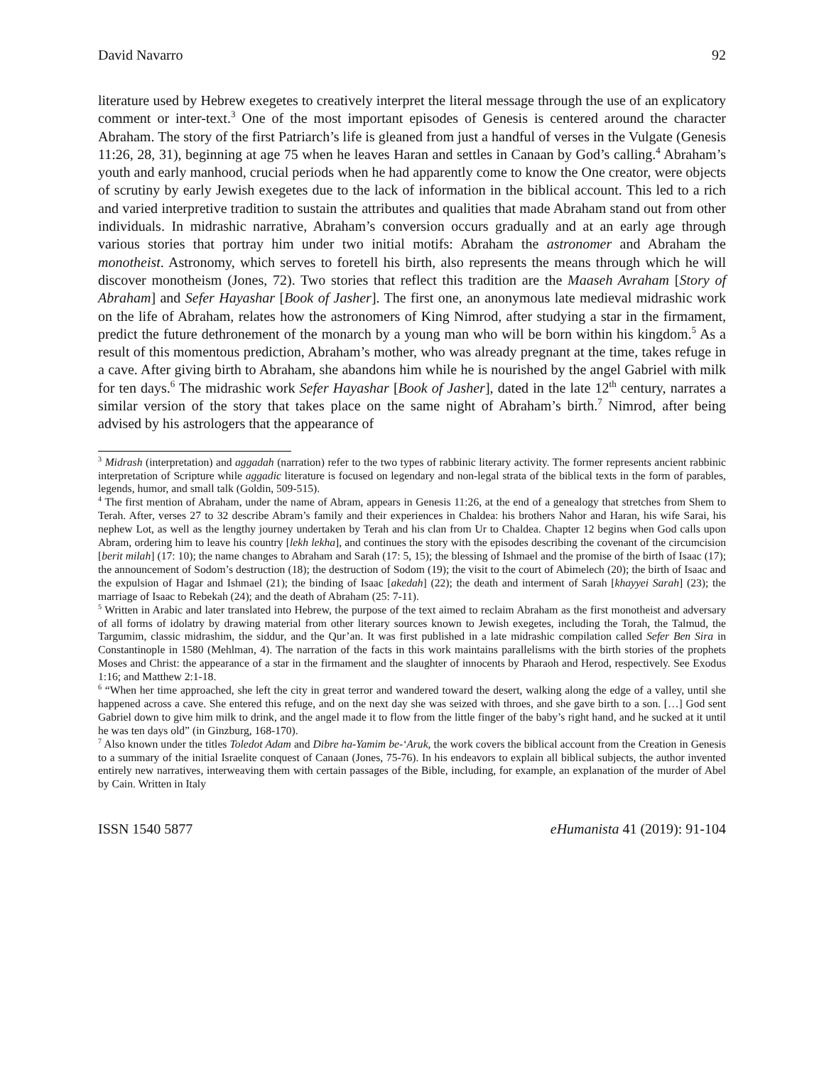David Navarro 92
literature used by Hebrew exegetes to creatively interpret the literal message through the use of an explicatory comment or inter-text.<sup>3</sup> One of the most important episodes of Genesis is centered around the character Abraham. The story of the first Patriarch’s life is gleaned from just a handful of verses in the Vulgate (Genesis 11:26, 28, 31), beginning at age 75 when he leaves Haran and settles in Canaan by God’s calling.<sup>4</sup> Abraham’s youth and early manhood, crucial periods when he had apparently come to know the One creator, were objects of scrutiny by early Jewish exegetes due to the lack of information in the biblical account. This led to a rich and varied interpretive tradition to sustain the attributes and qualities that made Abraham stand out from other individuals. In midrashic narrative, Abraham’s conversion occurs gradually and at an early age through various stories that portray him under two initial motifs: Abraham the astronomer and Abraham the monotheist. Astronomy, which serves to foretell his birth, also represents the means through which he will discover monotheism (Jones, 72). Two stories that reflect this tradition are the Maaseh Avraham [Story of Abraham] and Sefer Hayashar [Book of Jasher]. The first one, an anonymous late medieval midrashic work on the life of Abraham, relates how the astronomers of King Nimrod, after studying a star in the firmament, predict the future dethronement of the monarch by a young man who will be born within his kingdom.<sup>5</sup> As a result of this momentous prediction, Abraham’s mother, who was already pregnant at the time, takes refuge in a cave. After giving birth to Abraham, she abandons him while he is nourished by the angel Gabriel with milk for ten days.<sup>6</sup> The midrashic work Sefer Hayashar [Book of Jasher], dated in the late 12<sup>th</sup> century, narrates a similar version of the story that takes place on the same night of Abraham’s birth.<sup>7</sup> Nimrod, after being advised by his astrologers that the appearance of
<sup>3</sup> Midrash (interpretation) and aggadah (narration) refer to the two types of rabbinic literary activity. The former represents ancient rabbinic interpretation of Scripture while aggadic literature is focused on legendary and non-legal strata of the biblical texts in the form of parables, legends, humor, and small talk (Goldin, 509-515).
<sup>4</sup> The first mention of Abraham, under the name of Abram, appears in Genesis 11:26, at the end of a genealogy that stretches from Shem to Terah. After, verses 27 to 32 describe Abram’s family and their experiences in Chaldea: his brothers Nahor and Haran, his wife Sarai, his nephew Lot, as well as the lengthy journey undertaken by Terah and his clan from Ur to Chaldea. Chapter 12 begins when God calls upon Abram, ordering him to leave his country [lekh lekha], and continues the story with the episodes describing the covenant of the circumcision [berit milah] (17: 10); the name changes to Abraham and Sarah (17: 5, 15); the blessing of Ishmael and the promise of the birth of Isaac (17); the announcement of Sodom’s destruction (18); the destruction of Sodom (19); the visit to the court of Abimelech (20); the birth of Isaac and the expulsion of Hagar and Ishmael (21); the binding of Isaac [akedah] (22); the death and interment of Sarah [khayyei Sarah] (23); the marriage of Isaac to Rebekah (24); and the death of Abraham (25: 7-11).
<sup>5</sup> Written in Arabic and later translated into Hebrew, the purpose of the text aimed to reclaim Abraham as the first monotheist and adversary of all forms of idolatry by drawing material from other literary sources known to Jewish exegetes, including the Torah, the Talmud, the Targumim, classic midrashim, the siddur, and the Qur’an. It was first published in a late midrashic compilation called Sefer Ben Sira in Constantinople in 1580 (Mehlman, 4). The narration of the facts in this work maintains parallelisms with the birth stories of the prophets Moses and Christ: the appearance of a star in the firmament and the slaughter of innocents by Pharaoh and Herod, respectively. See Exodus 1:16; and Matthew 2:1-18.
<sup>6</sup> “When her time approached, she left the city in great terror and wandered toward the desert, walking along the edge of a valley, until she happened across a cave. She entered this refuge, and on the next day she was seized with throes, and she gave birth to a son. […] God sent Gabriel down to give him milk to drink, and the angel made it to flow from the little finger of the baby’s right hand, and he sucked at it until he was ten days old” (in Ginzburg, 168-170).
<sup>7</sup> Also known under the titles Toledot Adam and Dibre ha-Yamim be-‘Aruk, the work covers the biblical account from the Creation in Genesis to a summary of the initial Israelite conquest of Canaan (Jones, 75-76). In his endeavors to explain all biblical subjects, the author invented entirely new narratives, interweaving them with certain passages of the Bible, including, for example, an explanation of the murder of Abel by Cain. Written in Italy
ISSN 1540 5877 eHumanista 41 (2019): 91-104